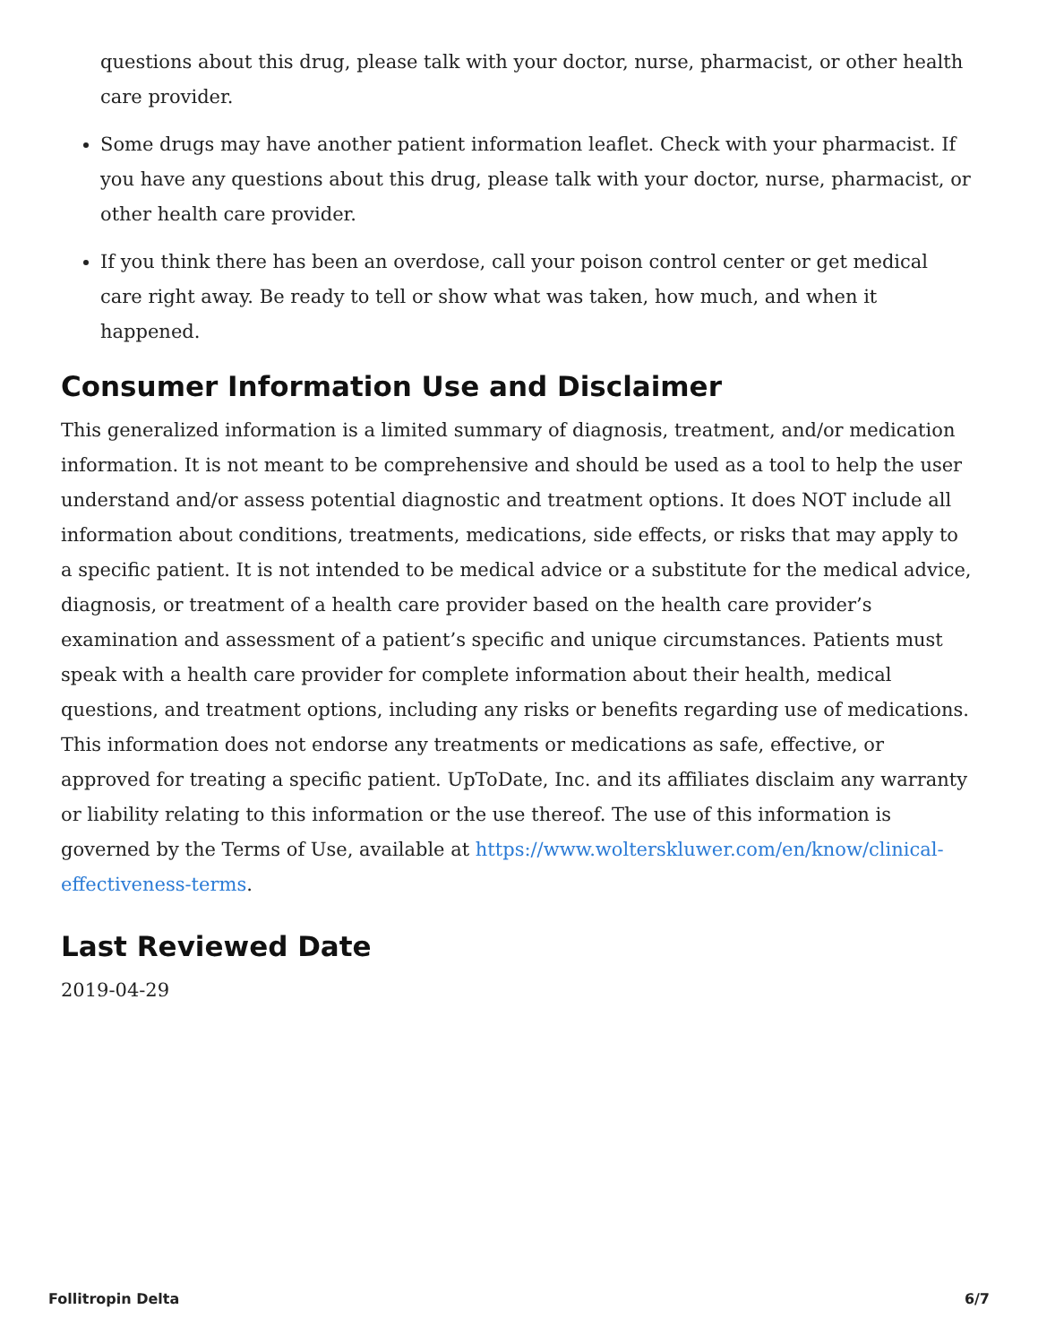questions about this drug, please talk with your doctor, nurse, pharmacist, or other health care provider.
Some drugs may have another patient information leaflet. Check with your pharmacist. If you have any questions about this drug, please talk with your doctor, nurse, pharmacist, or other health care provider.
If you think there has been an overdose, call your poison control center or get medical care right away. Be ready to tell or show what was taken, how much, and when it happened.
Consumer Information Use and Disclaimer
This generalized information is a limited summary of diagnosis, treatment, and/or medication information. It is not meant to be comprehensive and should be used as a tool to help the user understand and/or assess potential diagnostic and treatment options. It does NOT include all information about conditions, treatments, medications, side effects, or risks that may apply to a specific patient. It is not intended to be medical advice or a substitute for the medical advice, diagnosis, or treatment of a health care provider based on the health care provider’s examination and assessment of a patient’s specific and unique circumstances. Patients must speak with a health care provider for complete information about their health, medical questions, and treatment options, including any risks or benefits regarding use of medications. This information does not endorse any treatments or medications as safe, effective, or approved for treating a specific patient. UpToDate, Inc. and its affiliates disclaim any warranty or liability relating to this information or the use thereof. The use of this information is governed by the Terms of Use, available at https://www.wolterskluwer.com/en/know/clinical-effectiveness-terms.
Last Reviewed Date
2019-04-29
Follitropin Delta 6/7